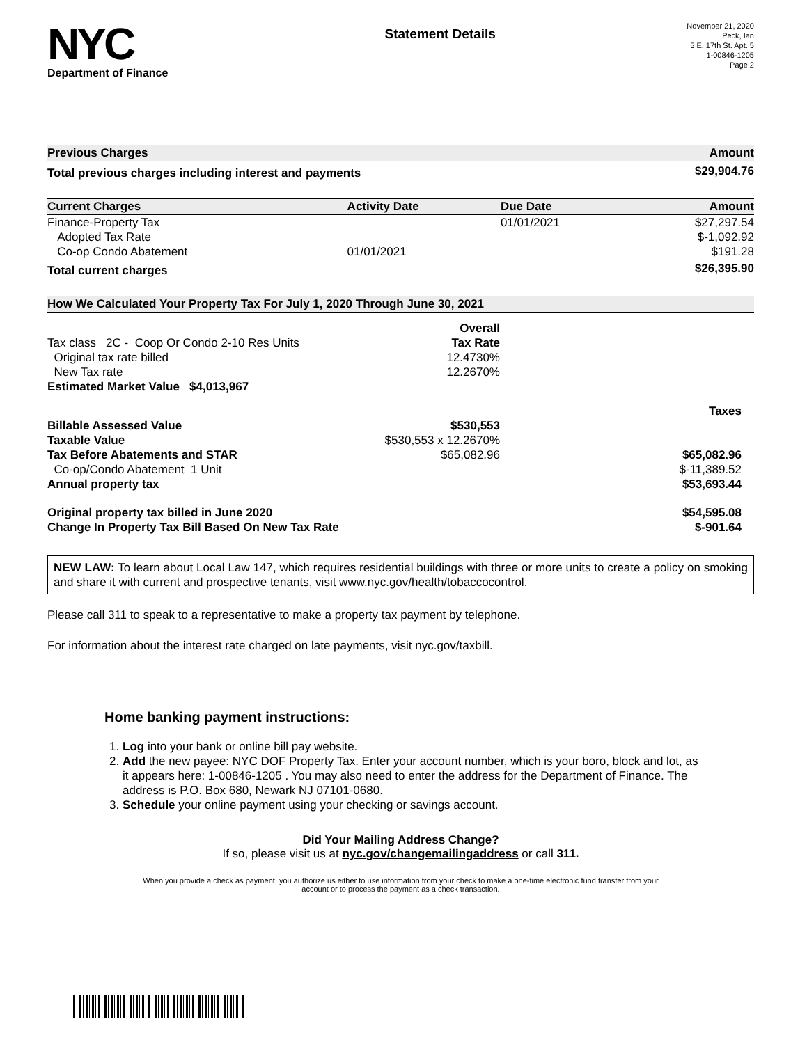NYC
Department of Finance
Statement Details
November 21, 2020
Peck, Ian
5 E. 17th St. Apt. 5
1-00846-1205
Page 2
| Previous Charges | Amount |
| --- | --- |
| Total previous charges including interest and payments | $29,904.76 |
| Current Charges | Activity Date | Due Date | Amount |
| --- | --- | --- | --- |
| Finance-Property Tax | | 01/01/2021 | $27,297.54 |
| Adopted Tax Rate | | | $-1,092.92 |
| Co-op Condo Abatement | 01/01/2021 | | $191.28 |
| Total current charges | | | $26,395.90 |
| How We Calculated Your Property Tax For July 1, 2020 Through June 30, 2021 | | |
| --- | --- | --- |
| | Overall | |
| Tax class 2C - Coop Or Condo 2-10 Res Units | Tax Rate | |
| Original tax rate billed | 12.4730% | |
| New Tax rate | 12.2670% | |
| Estimated Market Value $4,013,967 | | |
| | | Taxes |
| Billable Assessed Value | $530,553 | |
| Taxable Value | $530,553 x 12.2670% | |
| Tax Before Abatements and STAR | $65,082.96 | $65,082.96 |
| Co-op/Condo Abatement 1 Unit | | $-11,389.52 |
| Annual property tax | | $53,693.44 |
| Original property tax billed in June 2020 | | $54,595.08 |
| Change In Property Tax Bill Based On New Tax Rate | | $-901.64 |
NEW LAW: To learn about Local Law 147, which requires residential buildings with three or more units to create a policy on smoking and share it with current and prospective tenants, visit www.nyc.gov/health/tobaccocontrol.
Please call 311 to speak to a representative to make a property tax payment by telephone.
For information about the interest rate charged on late payments, visit nyc.gov/taxbill.
Home banking payment instructions:
1. Log into your bank or online bill pay website.
2. Add the new payee: NYC DOF Property Tax. Enter your account number, which is your boro, block and lot, as it appears here: 1-00846-1205 . You may also need to enter the address for the Department of Finance. The address is P.O. Box 680, Newark NJ 07101-0680.
3. Schedule your online payment using your checking or savings account.
Did Your Mailing Address Change?
If so, please visit us at nyc.gov/changemailingaddress or call 311.
When you provide a check as payment, you authorize us either to use information from your check to make a one-time electronic fund transfer from your account or to process the payment as a check transaction.